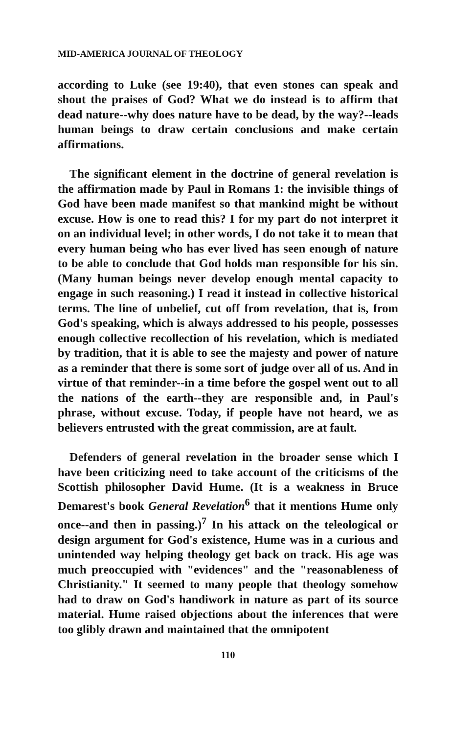MID-AMERICA JOURNAL OF THEOLOGY
according to Luke (see 19:40), that even stones can speak and shout the praises of God? What we do instead is to affirm that dead nature--why does nature have to be dead, by the way?--leads human beings to draw certain conclusions and make certain affirmations.
The significant element in the doctrine of general revelation is the affirmation made by Paul in Romans 1: the invisible things of God have been made manifest so that mankind might be without excuse. How is one to read this? I for my part do not interpret it on an individual level; in other words, I do not take it to mean that every human being who has ever lived has seen enough of nature to be able to conclude that God holds man responsible for his sin. (Many human beings never develop enough mental capacity to engage in such reasoning.) I read it instead in collective historical terms. The line of unbelief, cut off from revelation, that is, from God's speaking, which is always addressed to his people, possesses enough collective recollection of his revelation, which is mediated by tradition, that it is able to see the majesty and power of nature as a reminder that there is some sort of judge over all of us. And in virtue of that reminder--in a time before the gospel went out to all the nations of the earth--they are responsible and, in Paul's phrase, without excuse. Today, if people have not heard, we as believers entrusted with the great commission, are at fault.
Defenders of general revelation in the broader sense which I have been criticizing need to take account of the criticisms of the Scottish philosopher David Hume. (It is a weakness in Bruce Demarest's book General Revelation<sup>6</sup> that it mentions Hume only once--and then in passing.)<sup>7</sup> In his attack on the teleological or design argument for God's existence, Hume was in a curious and unintended way helping theology get back on track. His age was much preoccupied with "evidences" and the "reasonableness of Christianity." It seemed to many people that theology somehow had to draw on God's handiwork in nature as part of its source material. Hume raised objections about the inferences that were too glibly drawn and maintained that the omnipotent
110